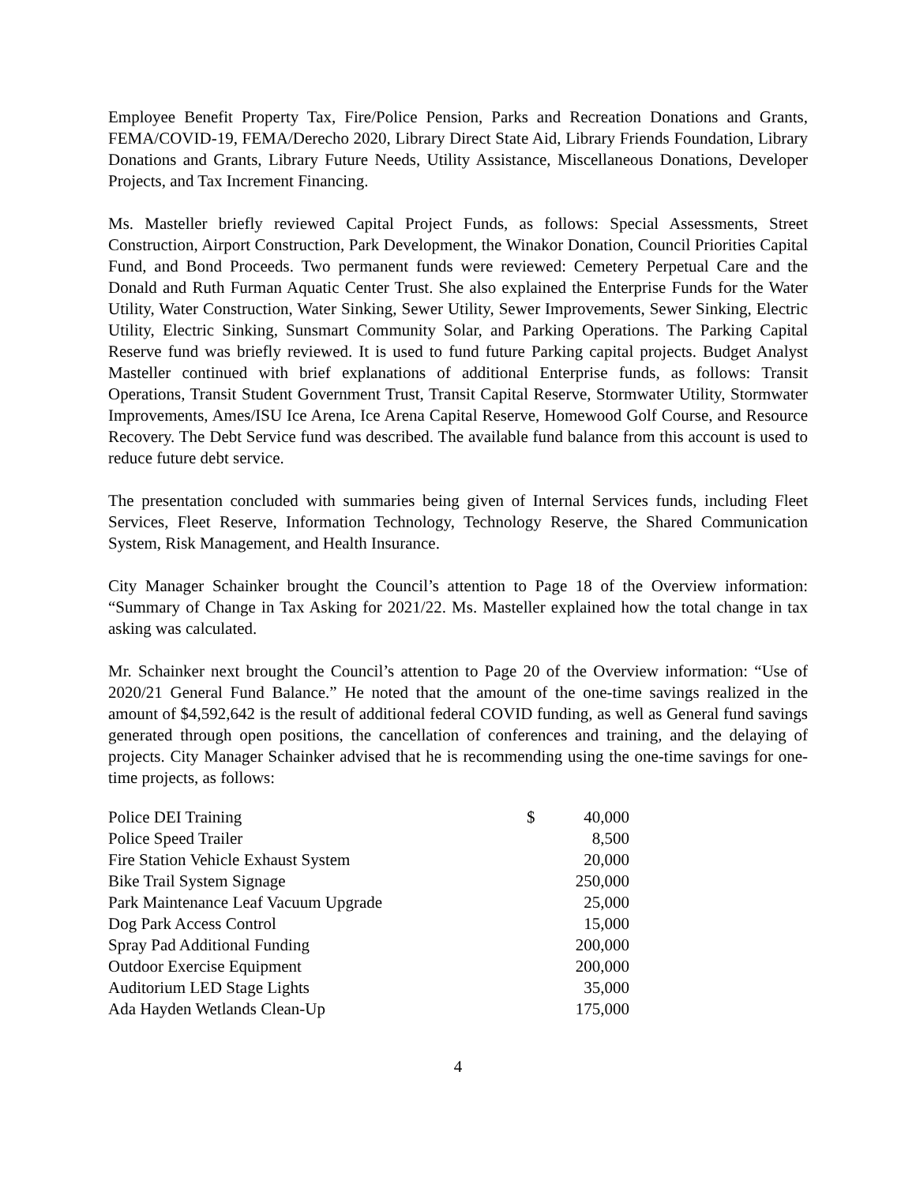Employee Benefit Property Tax, Fire/Police Pension, Parks and Recreation Donations and Grants, FEMA/COVID-19, FEMA/Derecho 2020, Library Direct State Aid, Library Friends Foundation, Library Donations and Grants, Library Future Needs, Utility Assistance, Miscellaneous Donations, Developer Projects, and Tax Increment Financing.
Ms. Masteller briefly reviewed Capital Project Funds, as follows: Special Assessments, Street Construction, Airport Construction, Park Development, the Winakor Donation, Council Priorities Capital Fund, and Bond Proceeds. Two permanent funds were reviewed: Cemetery Perpetual Care and the Donald and Ruth Furman Aquatic Center Trust. She also explained the Enterprise Funds for the Water Utility, Water Construction, Water Sinking, Sewer Utility, Sewer Improvements, Sewer Sinking, Electric Utility, Electric Sinking, Sunsmart Community Solar, and Parking Operations. The Parking Capital Reserve fund was briefly reviewed. It is used to fund future Parking capital projects. Budget Analyst Masteller continued with brief explanations of additional Enterprise funds, as follows: Transit Operations, Transit Student Government Trust, Transit Capital Reserve, Stormwater Utility, Stormwater Improvements, Ames/ISU Ice Arena, Ice Arena Capital Reserve, Homewood Golf Course, and Resource Recovery. The Debt Service fund was described. The available fund balance from this account is used to reduce future debt service.
The presentation concluded with summaries being given of Internal Services funds, including Fleet Services, Fleet Reserve, Information Technology, Technology Reserve, the Shared Communication System, Risk Management, and Health Insurance.
City Manager Schainker brought the Council’s attention to Page 18 of the Overview information: “Summary of Change in Tax Asking for 2021/22. Ms. Masteller explained how the total change in tax asking was calculated.
Mr. Schainker next brought the Council’s attention to Page 20 of the Overview information: “Use of 2020/21 General Fund Balance.” He noted that the amount of the one-time savings realized in the amount of $4,592,642 is the result of additional federal COVID funding, as well as General fund savings generated through open positions, the cancellation of conferences and training, and the delaying of projects. City Manager Schainker advised that he is recommending using the one-time savings for one-time projects, as follows:
| Police DEI Training | $ | 40,000 |
| Police Speed Trailer | | 8,500 |
| Fire Station Vehicle Exhaust System | | 20,000 |
| Bike Trail System Signage | | 250,000 |
| Park Maintenance Leaf Vacuum Upgrade | | 25,000 |
| Dog Park Access Control | | 15,000 |
| Spray Pad Additional Funding | | 200,000 |
| Outdoor Exercise Equipment | | 200,000 |
| Auditorium LED Stage Lights | | 35,000 |
| Ada Hayden Wetlands Clean-Up | | 175,000 |
4